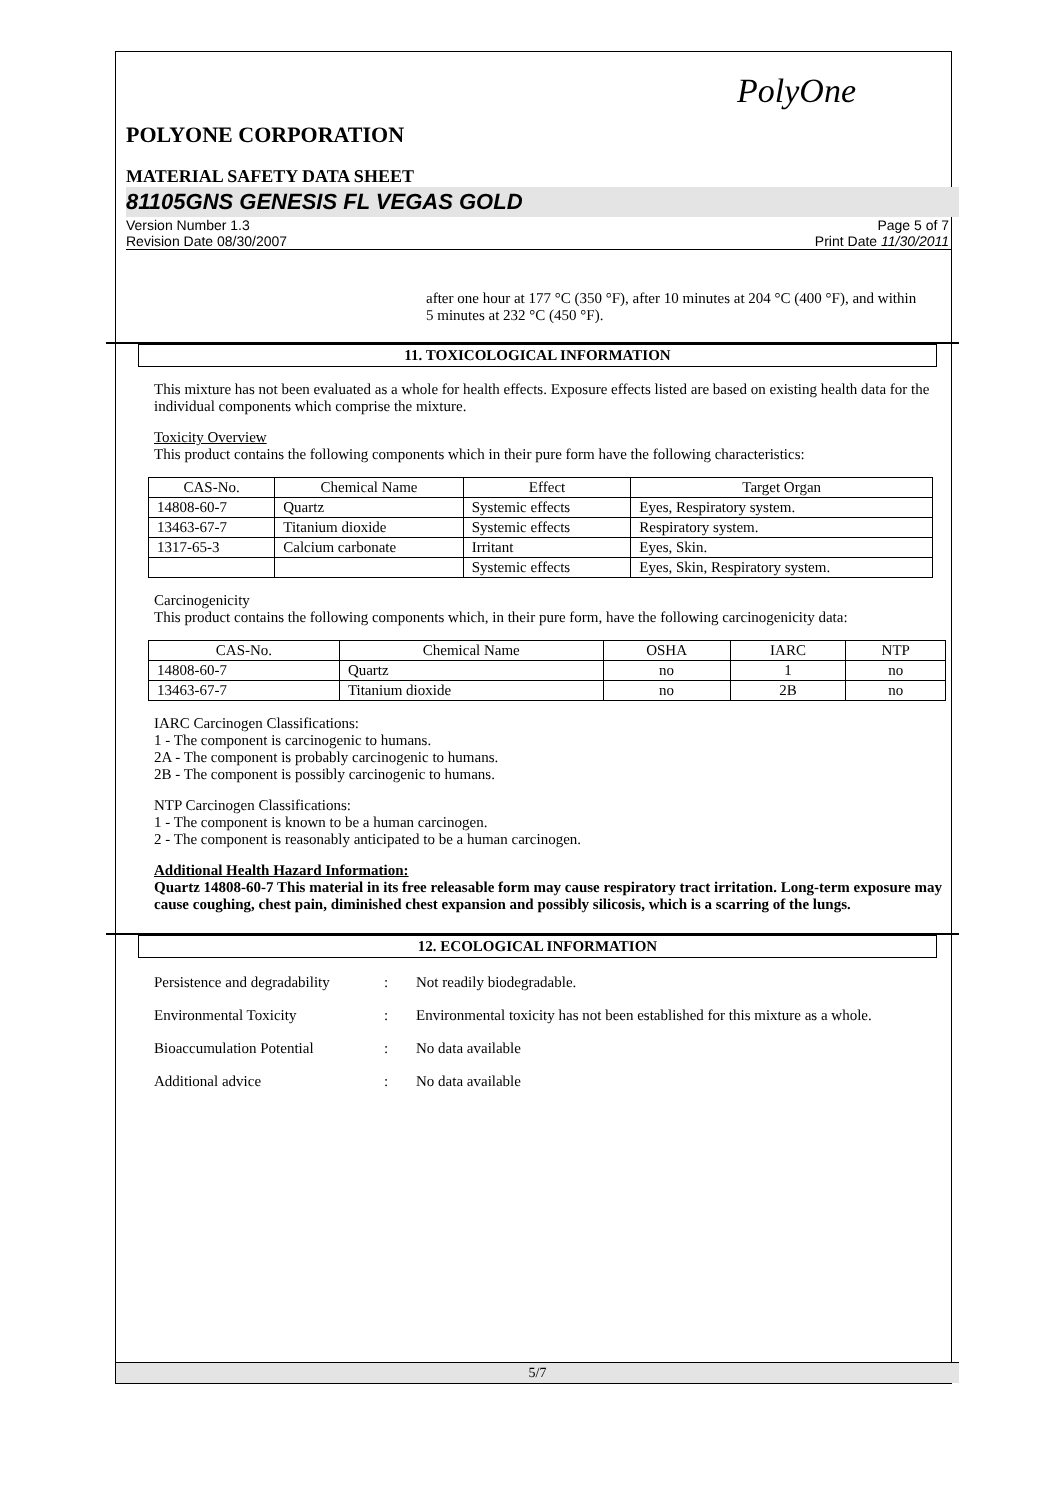PolyOne
POLYONE CORPORATION
MATERIAL SAFETY DATA SHEET
81105GNS GENESIS FL VEGAS GOLD
Version Number 1.3
Revision Date 08/30/2007
Page 5 of 7
Print Date 11/30/2011
after one hour at 177 °C (350 °F), after 10 minutes at 204 °C (400 °F), and within 5 minutes at 232 °C (450 °F).
11. TOXICOLOGICAL INFORMATION
This mixture has not been evaluated as a whole for health effects. Exposure effects listed are based on existing health data for the individual components which comprise the mixture.
Toxicity Overview
This product contains the following components which in their pure form have the following characteristics:
| CAS-No. | Chemical Name | Effect | Target Organ |
| --- | --- | --- | --- |
| 14808-60-7 | Quartz | Systemic effects | Eyes, Respiratory system. |
| 13463-67-7 | Titanium dioxide | Systemic effects | Respiratory system. |
| 1317-65-3 | Calcium carbonate | Irritant | Eyes, Skin. |
| | | Systemic effects | Eyes, Skin, Respiratory system. |
Carcinogenicity
This product contains the following components which, in their pure form, have the following carcinogenicity data:
| CAS-No. | Chemical Name | OSHA | IARC | NTP |
| --- | --- | --- | --- | --- |
| 14808-60-7 | Quartz | no | 1 | no |
| 13463-67-7 | Titanium dioxide | no | 2B | no |
IARC Carcinogen Classifications:
1 - The component is carcinogenic to humans.
2A - The component is probably carcinogenic to humans.
2B - The component is possibly carcinogenic to humans.
NTP Carcinogen Classifications:
1 - The component is known to be a human carcinogen.
2 - The component is reasonably anticipated to be a human carcinogen.
Additional Health Hazard Information:
Quartz 14808-60-7 This material in its free releasable form may cause respiratory tract irritation. Long-term exposure may cause coughing, chest pain, diminished chest expansion and possibly silicosis, which is a scarring of the lungs.
12. ECOLOGICAL INFORMATION
Persistence and degradability
: Not readily biodegradable.
Environmental Toxicity : Environmental toxicity has not been established for this mixture as a whole.
Bioaccumulation Potential : No data available
Additional advice : No data available
5/7